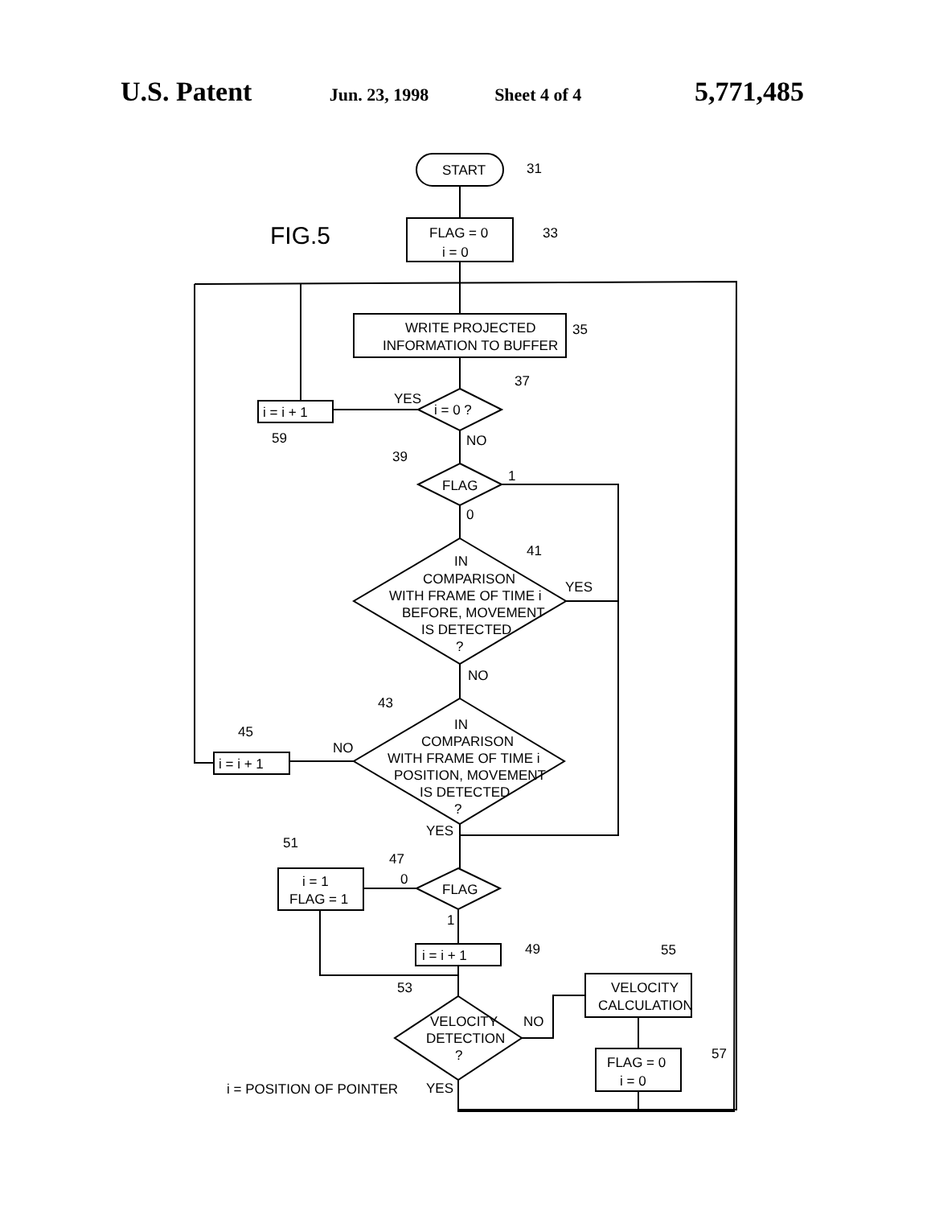U.S. Patent Jun. 23, 1998 Sheet 4 of 4 5,771,485
START
31
FIG.5
FLAG = 0
i = 0
33
WRITE PROJECTED
INFORMATION TO BUFFER
35
i = 0 ?
37
YES
i = i + 1
59
NO
FLAG
39
1
0
IN
COMPARISON
WITH FRAME OF TIME i
BEFORE, MOVEMENT
IS DETECTED
?
41
YES
NO
IN
COMPARISON
WITH FRAME OF TIME i
POSITION, MOVEMENT
IS DETECTED
?
43
NO
i = i + 1
45
YES
FLAG
47
0
i = 1
FLAG = 1
51
1
i = i + 1
49
VELOCITY
DETECTION
?
53
NO
VELOCITY
CALCULATION
55
FLAG = 0
i = 0
57
i = POSITION OF POINTER
YES